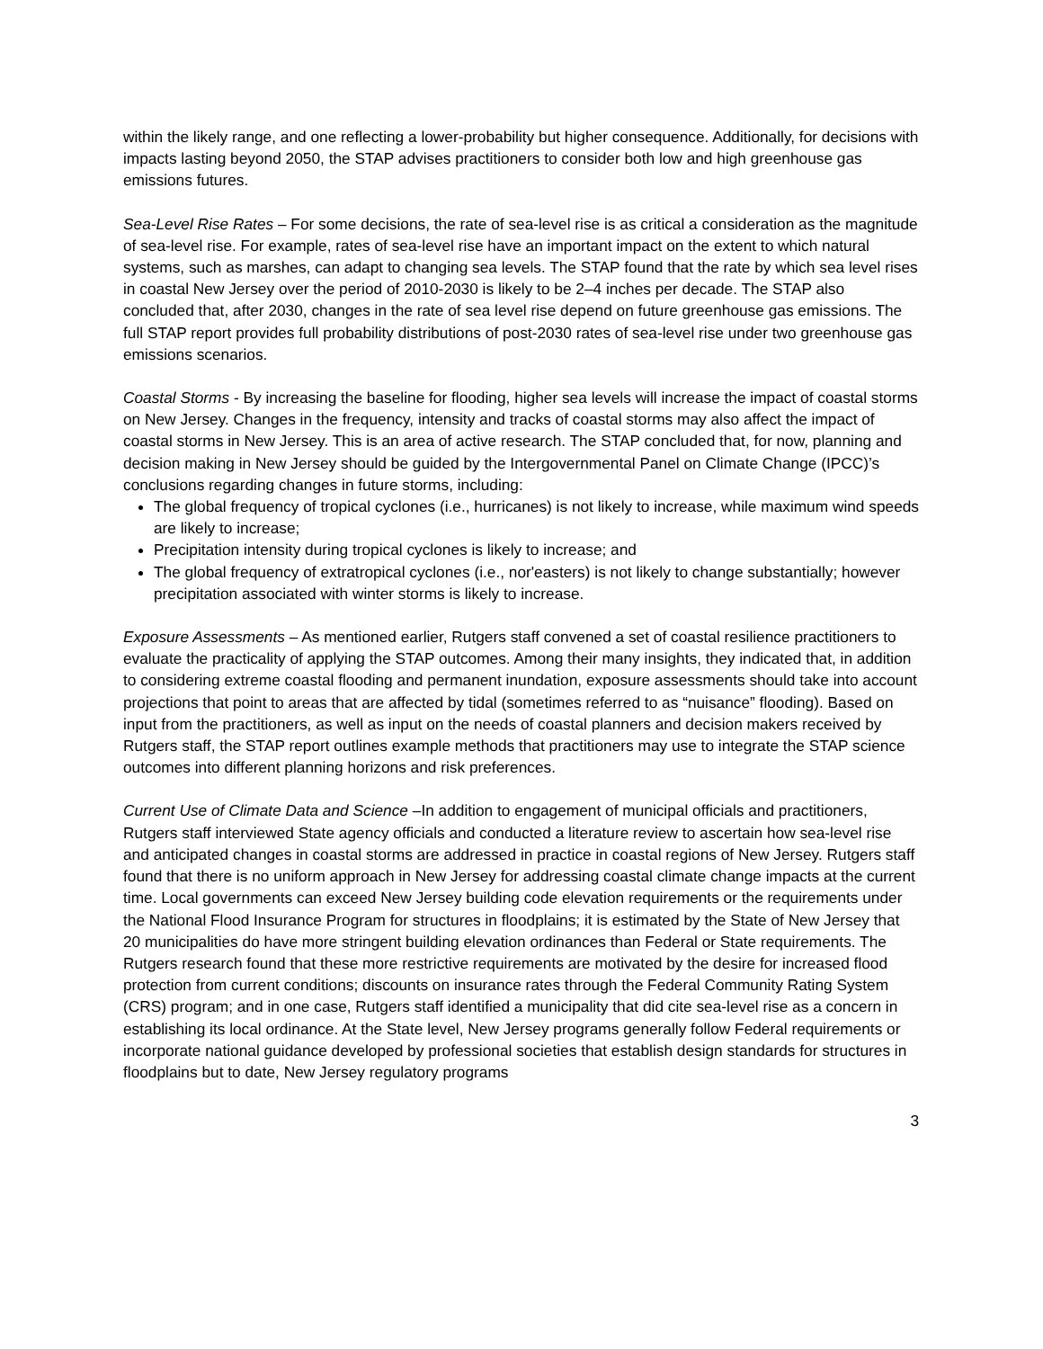within the likely range, and one reflecting a lower-probability but higher consequence. Additionally, for decisions with impacts lasting beyond 2050, the STAP advises practitioners to consider both low and high greenhouse gas emissions futures.
Sea-Level Rise Rates – For some decisions, the rate of sea-level rise is as critical a consideration as the magnitude of sea-level rise. For example, rates of sea-level rise have an important impact on the extent to which natural systems, such as marshes, can adapt to changing sea levels. The STAP found that the rate by which sea level rises in coastal New Jersey over the period of 2010-2030 is likely to be 2–4 inches per decade. The STAP also concluded that, after 2030, changes in the rate of sea level rise depend on future greenhouse gas emissions. The full STAP report provides full probability distributions of post-2030 rates of sea-level rise under two greenhouse gas emissions scenarios.
Coastal Storms - By increasing the baseline for flooding, higher sea levels will increase the impact of coastal storms on New Jersey. Changes in the frequency, intensity and tracks of coastal storms may also affect the impact of coastal storms in New Jersey. This is an area of active research. The STAP concluded that, for now, planning and decision making in New Jersey should be guided by the Intergovernmental Panel on Climate Change (IPCC)’s conclusions regarding changes in future storms, including:
The global frequency of tropical cyclones (i.e., hurricanes) is not likely to increase, while maximum wind speeds are likely to increase;
Precipitation intensity during tropical cyclones is likely to increase; and
The global frequency of extratropical cyclones (i.e., nor'easters) is not likely to change substantially; however precipitation associated with winter storms is likely to increase.
Exposure Assessments – As mentioned earlier, Rutgers staff convened a set of coastal resilience practitioners to evaluate the practicality of applying the STAP outcomes. Among their many insights, they indicated that, in addition to considering extreme coastal flooding and permanent inundation, exposure assessments should take into account projections that point to areas that are affected by tidal (sometimes referred to as “nuisance” flooding). Based on input from the practitioners, as well as input on the needs of coastal planners and decision makers received by Rutgers staff, the STAP report outlines example methods that practitioners may use to integrate the STAP science outcomes into different planning horizons and risk preferences.
Current Use of Climate Data and Science –In addition to engagement of municipal officials and practitioners, Rutgers staff interviewed State agency officials and conducted a literature review to ascertain how sea-level rise and anticipated changes in coastal storms are addressed in practice in coastal regions of New Jersey. Rutgers staff found that there is no uniform approach in New Jersey for addressing coastal climate change impacts at the current time. Local governments can exceed New Jersey building code elevation requirements or the requirements under the National Flood Insurance Program for structures in floodplains; it is estimated by the State of New Jersey that 20 municipalities do have more stringent building elevation ordinances than Federal or State requirements. The Rutgers research found that these more restrictive requirements are motivated by the desire for increased flood protection from current conditions; discounts on insurance rates through the Federal Community Rating System (CRS) program; and in one case, Rutgers staff identified a municipality that did cite sea-level rise as a concern in establishing its local ordinance. At the State level, New Jersey programs generally follow Federal requirements or incorporate national guidance developed by professional societies that establish design standards for structures in floodplains but to date, New Jersey regulatory programs
3